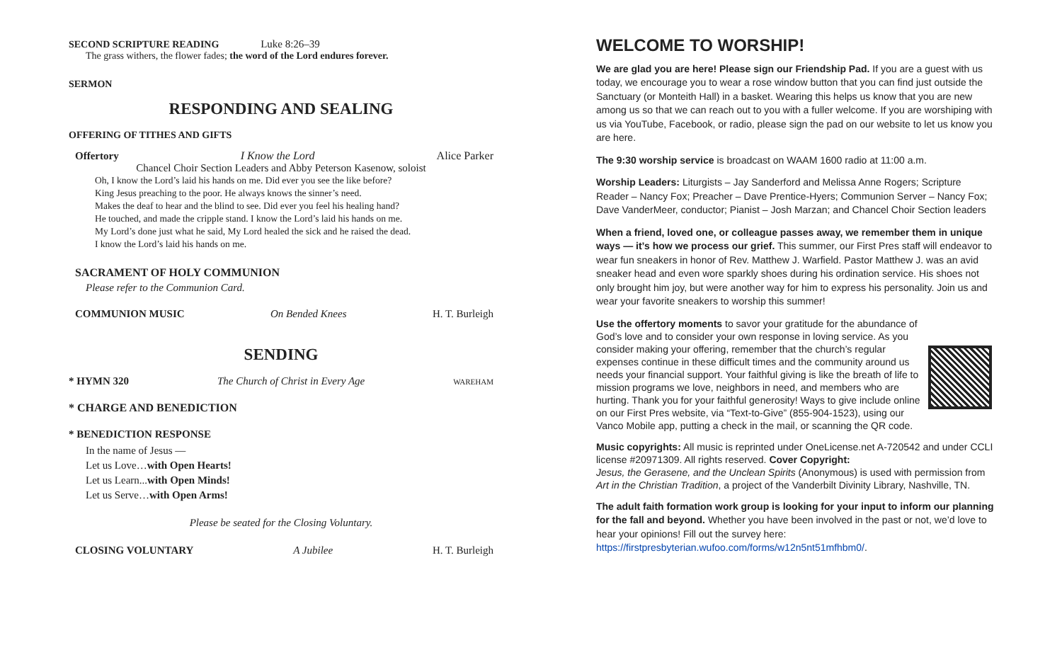SECOND SCRIPTURE READING Luke 8:26–39
The grass withers, the flower fades; the word of the Lord endures forever.
SERMON
RESPONDING AND SEALING
OFFERING OF TITHES AND GIFTS
Offertory I Know the Lord Alice Parker
Chancel Choir Section Leaders and Abby Peterson Kasenow, soloist
Oh, I know the Lord’s laid his hands on me. Did ever you see the like before?
King Jesus preaching to the poor. He always knows the sinner’s need.
Makes the deaf to hear and the blind to see. Did ever you feel his healing hand?
He touched, and made the cripple stand. I know the Lord’s laid his hands on me.
My Lord’s done just what he said, My Lord healed the sick and he raised the dead.
I know the Lord’s laid his hands on me.
SACRAMENT OF HOLY COMMUNION
Please refer to the Communion Card.
COMMUNION MUSIC On Bended Knees H. T. Burleigh
SENDING
* HYMN 320 The Church of Christ in Every Age WAREHAM
* CHARGE AND BENEDICTION
* BENEDICTION RESPONSE
In the name of Jesus —
Let us Love…with Open Hearts!
Let us Learn...with Open Minds!
Let us Serve…with Open Arms!
Please be seated for the Closing Voluntary.
CLOSING VOLUNTARY A Jubilee H. T. Burleigh
WELCOME TO WORSHIP!
We are glad you are here! Please sign our Friendship Pad. If you are a guest with us today, we encourage you to wear a rose window button that you can find just outside the Sanctuary (or Monteith Hall) in a basket. Wearing this helps us know that you are new among us so that we can reach out to you with a fuller welcome. If you are worshiping with us via YouTube, Facebook, or radio, please sign the pad on our website to let us know you are here.
The 9:30 worship service is broadcast on WAAM 1600 radio at 11:00 a.m.
Worship Leaders: Liturgists – Jay Sanderford and Melissa Anne Rogers; Scripture Reader – Nancy Fox; Preacher – Dave Prentice-Hyers; Communion Server – Nancy Fox; Dave VanderMeer, conductor; Pianist – Josh Marzan; and Chancel Choir Section leaders
When a friend, loved one, or colleague passes away, we remember them in unique ways — it’s how we process our grief. This summer, our First Pres staff will endeavor to wear fun sneakers in honor of Rev. Matthew J. Warfield. Pastor Matthew J. was an avid sneaker head and even wore sparkly shoes during his ordination service. His shoes not only brought him joy, but were another way for him to express his personality. Join us and wear your favorite sneakers to worship this summer!
Use the offertory moments to savor your gratitude for the abundance of God’s love and to consider your own response in loving service. As you consider making your offering, remember that the church’s regular expenses continue in these difficult times and the community around us needs your financial support. Your faithful giving is like the breath of life to mission programs we love, neighbors in need, and members who are hurting. Thank you for your faithful generosity! Ways to give include online on our First Pres website, via “Text-to-Give” (855-904-1523), using our Vanco Mobile app, putting a check in the mail, or scanning the QR code.
Music copyrights: All music is reprinted under OneLicense.net A-720542 and under CCLI license #20971309. All rights reserved. Cover Copyright:
Jesus, the Gerasene, and the Unclean Spirits (Anonymous) is used with permission from Art in the Christian Tradition, a project of the Vanderbilt Divinity Library, Nashville, TN.
The adult faith formation work group is looking for your input to inform our planning for the fall and beyond. Whether you have been involved in the past or not, we’d love to hear your opinions! Fill out the survey here:
https://firstpresbyterian.wufoo.com/forms/w12n5nt51mfhbm0/.